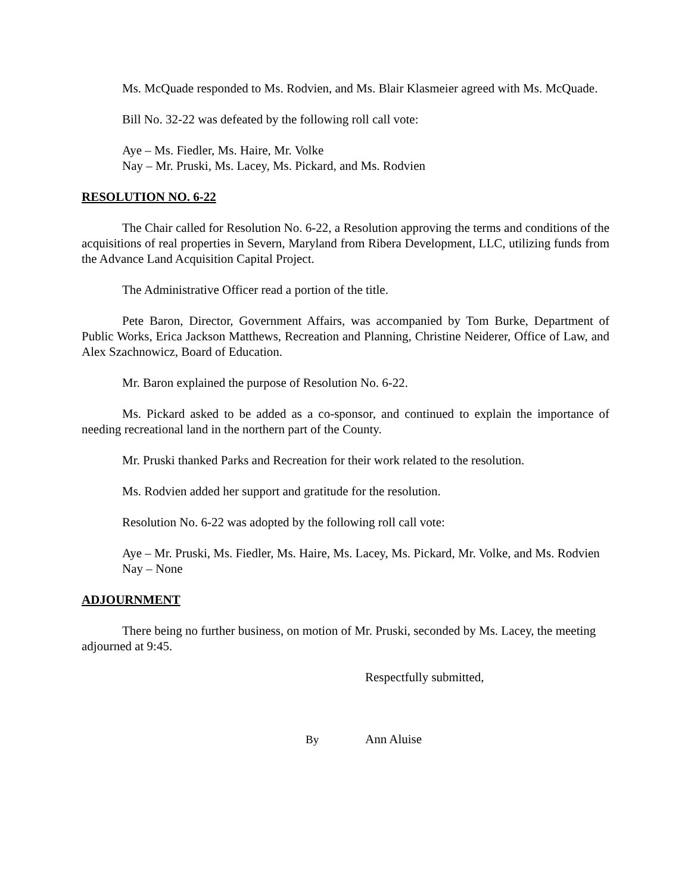Ms. McQuade responded to Ms. Rodvien, and Ms. Blair Klasmeier agreed with Ms. McQuade.
Bill No. 32-22 was defeated by the following roll call vote:
Aye – Ms. Fiedler, Ms. Haire, Mr. Volke
Nay – Mr. Pruski, Ms. Lacey, Ms. Pickard, and Ms. Rodvien
RESOLUTION NO. 6-22
The Chair called for Resolution No. 6-22, a Resolution approving the terms and conditions of the acquisitions of real properties in Severn, Maryland from Ribera Development, LLC, utilizing funds from the Advance Land Acquisition Capital Project.
The Administrative Officer read a portion of the title.
Pete Baron, Director, Government Affairs, was accompanied by Tom Burke, Department of Public Works, Erica Jackson Matthews, Recreation and Planning, Christine Neiderer, Office of Law, and Alex Szachnowicz, Board of Education.
Mr. Baron explained the purpose of Resolution No. 6-22.
Ms. Pickard asked to be added as a co-sponsor, and continued to explain the importance of needing recreational land in the northern part of the County.
Mr. Pruski thanked Parks and Recreation for their work related to the resolution.
Ms. Rodvien added her support and gratitude for the resolution.
Resolution No. 6-22 was adopted by the following roll call vote:
Aye – Mr. Pruski, Ms. Fiedler, Ms. Haire, Ms. Lacey, Ms. Pickard, Mr. Volke, and Ms. Rodvien
Nay – None
ADJOURNMENT
There being no further business, on motion of Mr. Pruski, seconded by Ms. Lacey, the meeting adjourned at 9:45.
Respectfully submitted,
By Ann Aluise